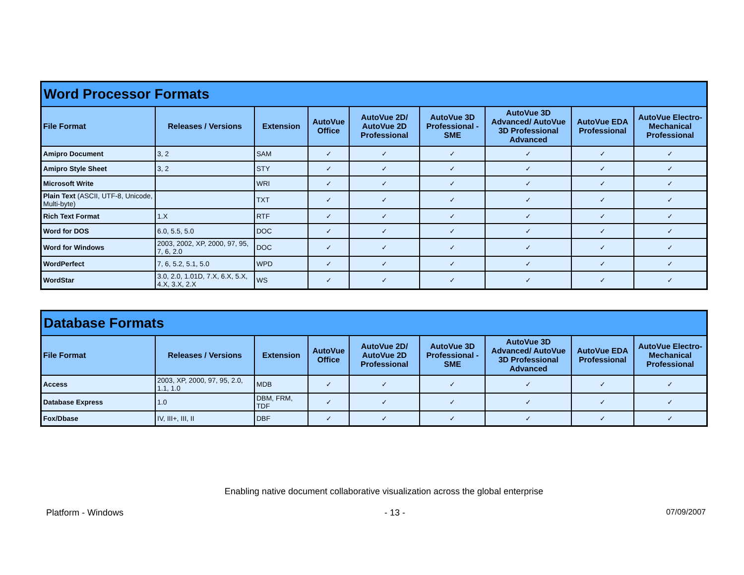| Word Processor Formats | | | | | | | | |
| File Format | Releases / Versions | Extension | AutoVue Office | AutoVue 2D/ AutoVue 2D Professional | AutoVue 3D Professional - SME | AutoVue 3D Advanced/ AutoVue 3D Professional Advanced | AutoVue EDA Professional | AutoVue Electro-Mechanical Professional |
| Amipro Document | 3, 2 | SAM | ✓ | ✓ | ✓ | ✓ | ✓ | ✓ |
| Amipro Style Sheet | 3, 2 | STY | ✓ | ✓ | ✓ | ✓ | ✓ | ✓ |
| Microsoft Write | | WRI | ✓ | ✓ | ✓ | ✓ | ✓ | ✓ |
| Plain Text (ASCII, UTF-8, Unicode, Multi-byte) | | TXT | ✓ | ✓ | ✓ | ✓ | ✓ | ✓ |
| Rich Text Format | 1.X | RTF | ✓ | ✓ | ✓ | ✓ | ✓ | ✓ |
| Word for DOS | 6.0, 5.5, 5.0 | DOC | ✓ | ✓ | ✓ | ✓ | ✓ | ✓ |
| Word for Windows | 2003, 2002, XP, 2000, 97, 95, 7, 6, 2.0 | DOC | ✓ | ✓ | ✓ | ✓ | ✓ | ✓ |
| WordPerfect | 7, 6, 5.2, 5.1, 5.0 | WPD | ✓ | ✓ | ✓ | ✓ | ✓ | ✓ |
| WordStar | 3.0, 2.0, 1.01D, 7.X, 6.X, 5.X, 4.X, 3.X, 2.X | WS | ✓ | ✓ | ✓ | ✓ | ✓ | ✓ |
| Database Formats | | | | | | | | |
| File Format | Releases / Versions | Extension | AutoVue Office | AutoVue 2D/ AutoVue 2D Professional | AutoVue 3D Professional - SME | AutoVue 3D Advanced/ AutoVue 3D Professional Advanced | AutoVue EDA Professional | AutoVue Electro-Mechanical Professional |
| Access | 2003, XP, 2000, 97, 95, 2.0, 1.1, 1.0 | MDB | ✓ | ✓ | ✓ | ✓ | ✓ | ✓ |
| Database Express | 1.0 | DBM, FRM, TDF | ✓ | ✓ | ✓ | ✓ | ✓ | ✓ |
| Fox/Dbase | IV, III+, III, II | DBF | ✓ | ✓ | ✓ | ✓ | ✓ | ✓ |
Enabling native document collaborative visualization across the global enterprise
Platform - Windows - 13 - 07/09/2007